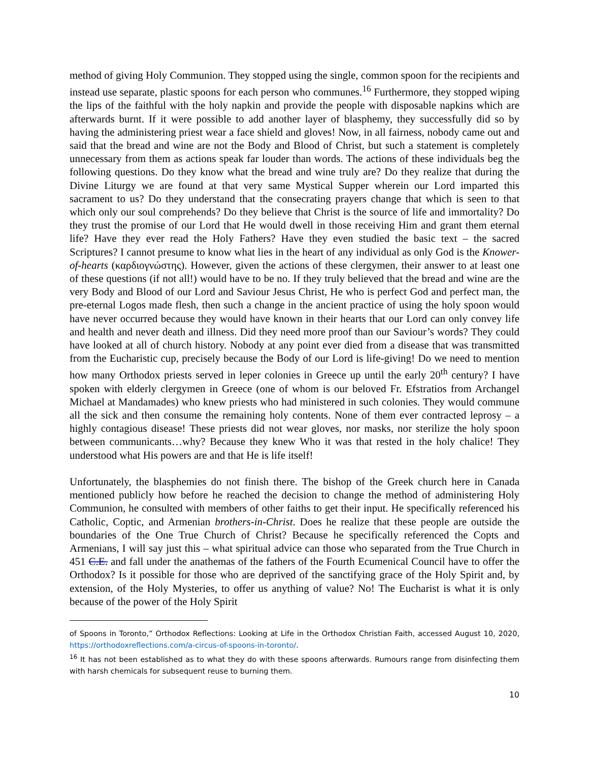method of giving Holy Communion. They stopped using the single, common spoon for the recipients and instead use separate, plastic spoons for each person who communes.<sup>16</sup> Furthermore, they stopped wiping the lips of the faithful with the holy napkin and provide the people with disposable napkins which are afterwards burnt. If it were possible to add another layer of blasphemy, they successfully did so by having the administering priest wear a face shield and gloves! Now, in all fairness, nobody came out and said that the bread and wine are not the Body and Blood of Christ, but such a statement is completely unnecessary from them as actions speak far louder than words. The actions of these individuals beg the following questions. Do they know what the bread and wine truly are? Do they realize that during the Divine Liturgy we are found at that very same Mystical Supper wherein our Lord imparted this sacrament to us? Do they understand that the consecrating prayers change that which is seen to that which only our soul comprehends? Do they believe that Christ is the source of life and immortality? Do they trust the promise of our Lord that He would dwell in those receiving Him and grant them eternal life? Have they ever read the Holy Fathers? Have they even studied the basic text – the sacred Scriptures? I cannot presume to know what lies in the heart of any individual as only God is the Knower-of-hearts (καρδιογνώστης). However, given the actions of these clergymen, their answer to at least one of these questions (if not all!) would have to be no. If they truly believed that the bread and wine are the very Body and Blood of our Lord and Saviour Jesus Christ, He who is perfect God and perfect man, the pre-eternal Logos made flesh, then such a change in the ancient practice of using the holy spoon would have never occurred because they would have known in their hearts that our Lord can only convey life and health and never death and illness. Did they need more proof than our Saviour’s words? They could have looked at all of church history. Nobody at any point ever died from a disease that was transmitted from the Eucharistic cup, precisely because the Body of our Lord is life-giving! Do we need to mention how many Orthodox priests served in leper colonies in Greece up until the early 20<sup>th</sup> century? I have spoken with elderly clergymen in Greece (one of whom is our beloved Fr. Efstratios from Archangel Michael at Mandamades) who knew priests who had ministered in such colonies. They would commune all the sick and then consume the remaining holy contents. None of them ever contracted leprosy – a highly contagious disease! These priests did not wear gloves, nor masks, nor sterilize the holy spoon between communicants…why? Because they knew Who it was that rested in the holy chalice! They understood what His powers are and that He is life itself!
Unfortunately, the blasphemies do not finish there. The bishop of the Greek church here in Canada mentioned publicly how before he reached the decision to change the method of administering Holy Communion, he consulted with members of other faiths to get their input. He specifically referenced his Catholic, Coptic, and Armenian brothers-in-Christ. Does he realize that these people are outside the boundaries of the One True Church of Christ? Because he specifically referenced the Copts and Armenians, I will say just this – what spiritual advice can those who separated from the True Church in 451 C.E. and fall under the anathemas of the fathers of the Fourth Ecumenical Council have to offer the Orthodox? Is it possible for those who are deprived of the sanctifying grace of the Holy Spirit and, by extension, of the Holy Mysteries, to offer us anything of value? No! The Eucharist is what it is only because of the power of the Holy Spirit
of Spoons in Toronto,” Orthodox Reflections: Looking at Life in the Orthodox Christian Faith, accessed August 10, 2020, https://orthodoxreflections.com/a-circus-of-spoons-in-toronto/.
<sup>16</sup> It has not been established as to what they do with these spoons afterwards. Rumours range from disinfecting them with harsh chemicals for subsequent reuse to burning them.
10